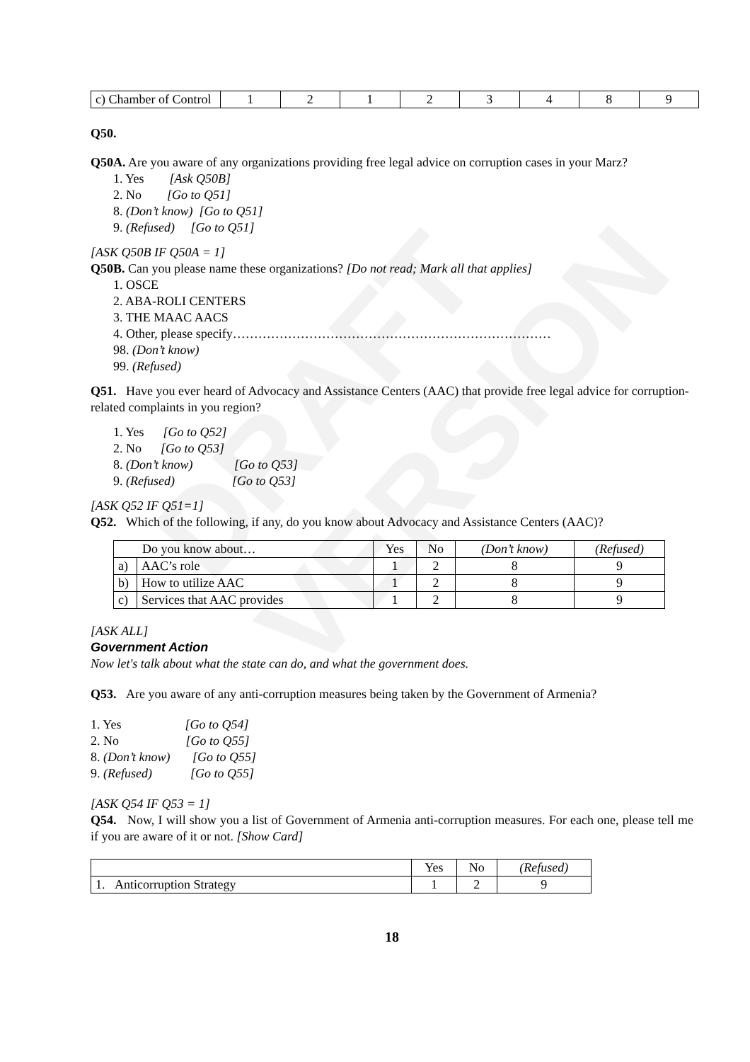DRAFT VERSION
| c) Chamber of Control | 1 | 2 | 1 | 2 | 3 | 4 | 8 | 9 |
Q50.
Q50A. Are you aware of any organizations providing free legal advice on corruption cases in your Marz?
1. Yes [Ask Q50B]
2. No [Go to Q51]
8. (Don’t know) [Go to Q51]
9. (Refused) [Go to Q51]
[ASK Q50B IF Q50A = 1]
Q50B. Can you please name these organizations? [Do not read; Mark all that applies]
1. OSCE
2. ABA-ROLI CENTERS
3. THE MAAC AACS
4. Other, please specify…………………………………………………………………
98. (Don’t know)
99. (Refused)
Q51. Have you ever heard of Advocacy and Assistance Centers (AAC) that provide free legal advice for corruption-related complaints in you region?
1. Yes [Go to Q52]
2. No [Go to Q53]
8. (Don’t know) [Go to Q53]
9. (Refused) [Go to Q53]
[ASK Q52 IF Q51=1]
Q52. Which of the following, if any, do you know about Advocacy and Assistance Centers (AAC)?
| Do you know about… | | Yes | No | (Don’t know) | (Refused) |
| --- | --- | --- | --- | --- | --- |
| a) | AAC’s role | 1 | 2 | 8 | 9 |
| b) | How to utilize AAC | 1 | 2 | 8 | 9 |
| c) | Services that AAC provides | 1 | 2 | 8 | 9 |
[ASK ALL]
Government Action
Now let's talk about what the state can do, and what the government does.
Q53. Are you aware of any anti-corruption measures being taken by the Government of Armenia?
1. Yes [Go to Q54]
2. No [Go to Q55]
8. (Don’t know) [Go to Q55]
9. (Refused) [Go to Q55]
[ASK Q54 IF Q53 = 1]
Q54. Now, I will show you a list of Government of Armenia anti-corruption measures. For each one, please tell me if you are aware of it or not. [Show Card]
| | Yes | No | (Refused) |
| --- | --- | --- | --- |
| 1. Anticorruption Strategy | 1 | 2 | 9 |
18